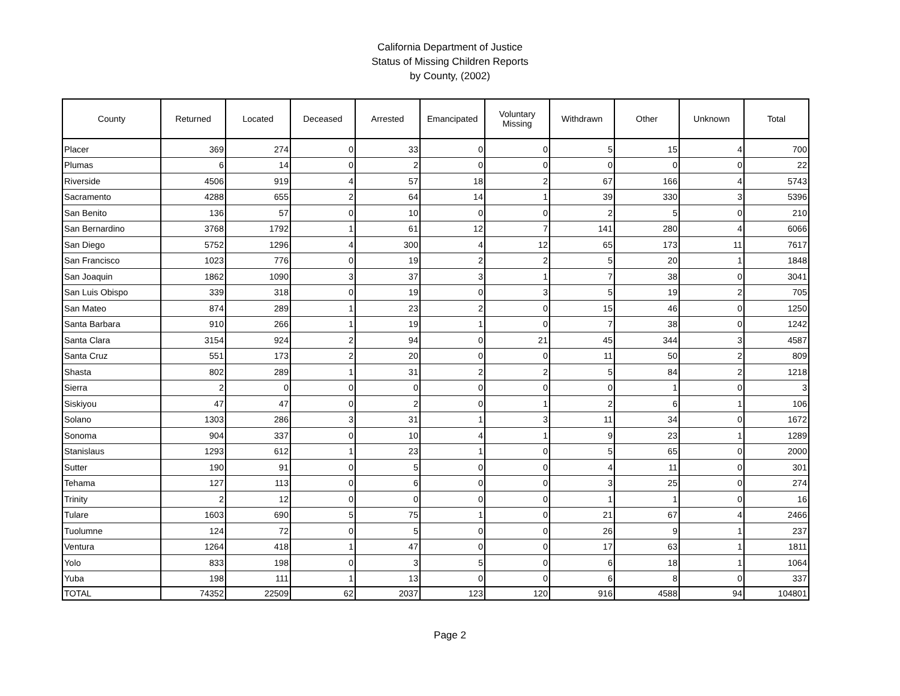California Department of Justice
Status of Missing Children Reports
by County, (2002)
| County | Returned | Located | Deceased | Arrested | Emancipated | Voluntary Missing | Withdrawn | Other | Unknown | Total |
| --- | --- | --- | --- | --- | --- | --- | --- | --- | --- | --- |
| Placer | 369 | 274 | 0 | 33 | 0 | 0 | 5 | 15 | 4 | 700 |
| Plumas | 6 | 14 | 0 | 2 | 0 | 0 | 0 | 0 | 0 | 22 |
| Riverside | 4506 | 919 | 4 | 57 | 18 | 2 | 67 | 166 | 4 | 5743 |
| Sacramento | 4288 | 655 | 2 | 64 | 14 | 1 | 39 | 330 | 3 | 5396 |
| San Benito | 136 | 57 | 0 | 10 | 0 | 0 | 2 | 5 | 0 | 210 |
| San Bernardino | 3768 | 1792 | 1 | 61 | 12 | 7 | 141 | 280 | 4 | 6066 |
| San Diego | 5752 | 1296 | 4 | 300 | 4 | 12 | 65 | 173 | 11 | 7617 |
| San Francisco | 1023 | 776 | 0 | 19 | 2 | 2 | 5 | 20 | 1 | 1848 |
| San Joaquin | 1862 | 1090 | 3 | 37 | 3 | 1 | 7 | 38 | 0 | 3041 |
| San Luis Obispo | 339 | 318 | 0 | 19 | 0 | 3 | 5 | 19 | 2 | 705 |
| San Mateo | 874 | 289 | 1 | 23 | 2 | 0 | 15 | 46 | 0 | 1250 |
| Santa Barbara | 910 | 266 | 1 | 19 | 1 | 0 | 7 | 38 | 0 | 1242 |
| Santa Clara | 3154 | 924 | 2 | 94 | 0 | 21 | 45 | 344 | 3 | 4587 |
| Santa Cruz | 551 | 173 | 2 | 20 | 0 | 0 | 11 | 50 | 2 | 809 |
| Shasta | 802 | 289 | 1 | 31 | 2 | 2 | 5 | 84 | 2 | 1218 |
| Sierra | 2 | 0 | 0 | 0 | 0 | 0 | 0 | 1 | 0 | 3 |
| Siskiyou | 47 | 47 | 0 | 2 | 0 | 1 | 2 | 6 | 1 | 106 |
| Solano | 1303 | 286 | 3 | 31 | 1 | 3 | 11 | 34 | 0 | 1672 |
| Sonoma | 904 | 337 | 0 | 10 | 4 | 1 | 9 | 23 | 1 | 1289 |
| Stanislaus | 1293 | 612 | 1 | 23 | 1 | 0 | 5 | 65 | 0 | 2000 |
| Sutter | 190 | 91 | 0 | 5 | 0 | 0 | 4 | 11 | 0 | 301 |
| Tehama | 127 | 113 | 0 | 6 | 0 | 0 | 3 | 25 | 0 | 274 |
| Trinity | 2 | 12 | 0 | 0 | 0 | 0 | 1 | 1 | 0 | 16 |
| Tulare | 1603 | 690 | 5 | 75 | 1 | 0 | 21 | 67 | 4 | 2466 |
| Tuolumne | 124 | 72 | 0 | 5 | 0 | 0 | 26 | 9 | 1 | 237 |
| Ventura | 1264 | 418 | 1 | 47 | 0 | 0 | 17 | 63 | 1 | 1811 |
| Yolo | 833 | 198 | 0 | 3 | 5 | 0 | 6 | 18 | 1 | 1064 |
| Yuba | 198 | 111 | 1 | 13 | 0 | 0 | 6 | 8 | 0 | 337 |
| TOTAL | 74352 | 22509 | 62 | 2037 | 123 | 120 | 916 | 4588 | 94 | 104801 |
Page 2